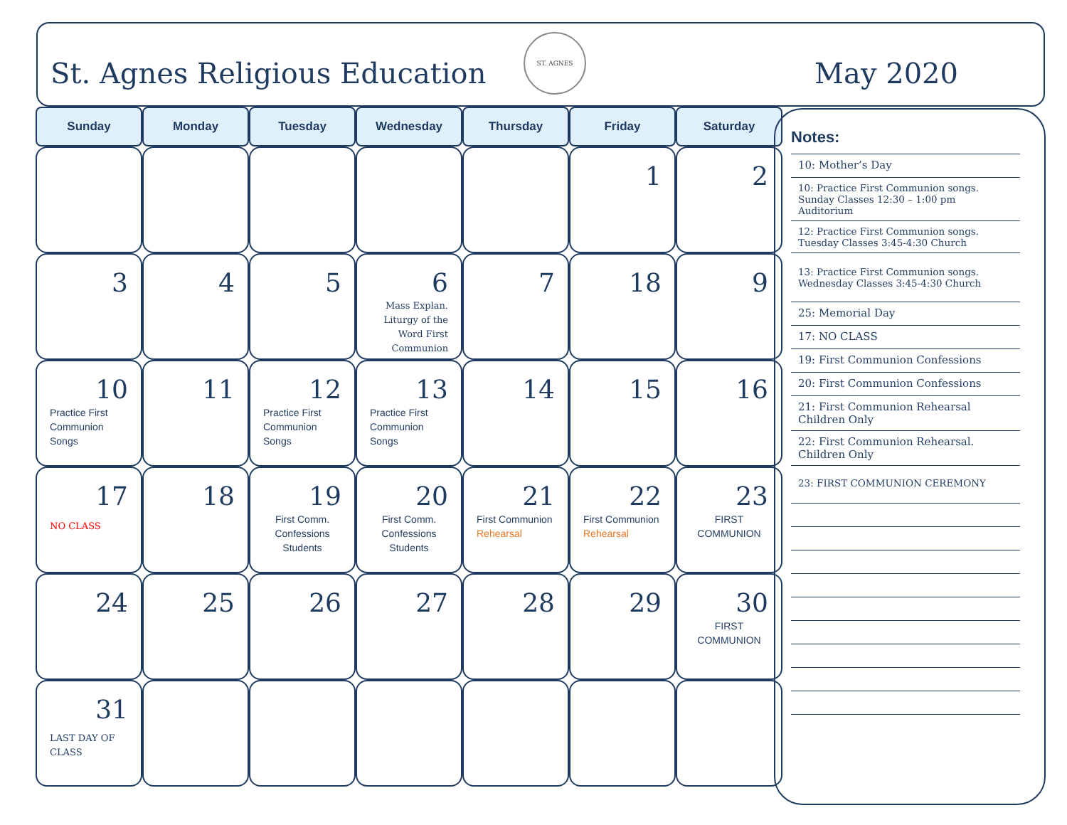St. Agnes Religious Education
ST. AGNES
May 2020
| Sunday | Monday | Tuesday | Wednesday | Thursday | Friday | Saturday |
| --- | --- | --- | --- | --- | --- | --- |
| | | | | | 1 | 2 |
| 3 | 4 | 5 | 6 Mass Explan. Liturgy of the Word First Communion | 7 | 18 | 9 |
| 10 Practice First Communion Songs | 11 | 12 Practice First Communion Songs | 13 Practice First Communion Songs | 14 | 15 | 16 |
| 17 NO CLASS | 18 | 19 First Comm. Confessions Students | 20 First Comm. Confessions Students | 21 First Communion Rehearsal | 22 First Communion Rehearsal | 23 FIRST COMMUNION |
| 24 | 25 | 26 | 27 | 28 | 29 | 30 FIRST COMMUNION |
| 31 LAST DAY OF CLASS | | | | | | |
Notes:
10: Mother’s Day
10: Practice First Communion songs. Sunday Classes 12:30 – 1:00 pm Auditorium
12: Practice First Communion songs. Tuesday Classes 3:45-4:30 Church
13: Practice First Communion songs. Wednesday Classes 3:45-4:30 Church
25: Memorial Day
17: NO CLASS
19: First Communion Confessions
20: First Communion Confessions
21: First Communion Rehearsal Children Only
22: First Communion Rehearsal. Children Only
23: FIRST COMMUNION CEREMONY